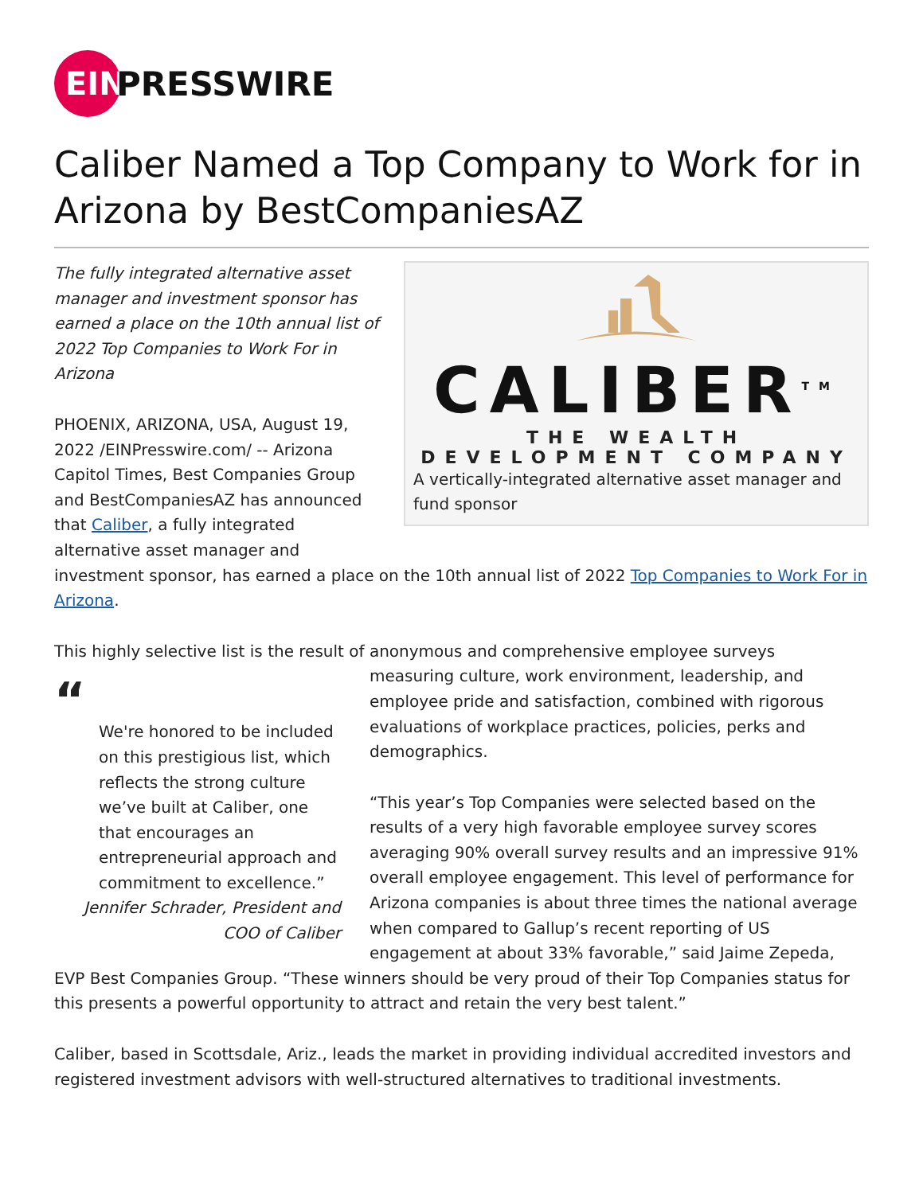EIN
PRESSWIRE
Caliber Named a Top Company to Work for in Arizona by BestCompaniesAZ
CALIBER<sup>TM</sup>
THE WEALTH DEVELOPMENT COMPANY
A vertically-integrated alternative asset manager and fund sponsor
The fully integrated alternative asset manager and investment sponsor has earned a place on the 10th annual list of 2022 Top Companies to Work For in Arizona
PHOENIX, ARIZONA, USA, August 19, 2022 /EINPresswire.com/ -- Arizona Capitol Times, Best Companies Group and BestCompaniesAZ has announced that Caliber, a fully integrated alternative asset manager and investment sponsor, has earned a place on the 10th annual list of 2022 Top Companies to Work For in Arizona.
This highly selective list is the result of anonymous and comprehensive employee surveys
“
We're honored to be included on this prestigious list, which reflects the strong culture we’ve built at Caliber, one that encourages an entrepreneurial approach and commitment to excellence.”
Jennifer Schrader, President and COO of Caliber
measuring culture, work environment, leadership, and employee pride and satisfaction, combined with rigorous evaluations of workplace practices, policies, perks and demographics.
“This year’s Top Companies were selected based on the results of a very high favorable employee survey scores averaging 90% overall survey results and an impressive 91% overall employee engagement. This level of performance for Arizona companies is about three times the national average when compared to Gallup’s recent reporting of US engagement at about 33% favorable,” said Jaime Zepeda, EVP Best Companies Group. “These winners should be very proud of their Top Companies status for this presents a powerful opportunity to attract and retain the very best talent.”
Caliber, based in Scottsdale, Ariz., leads the market in providing individual accredited investors and registered investment advisors with well-structured alternatives to traditional investments.